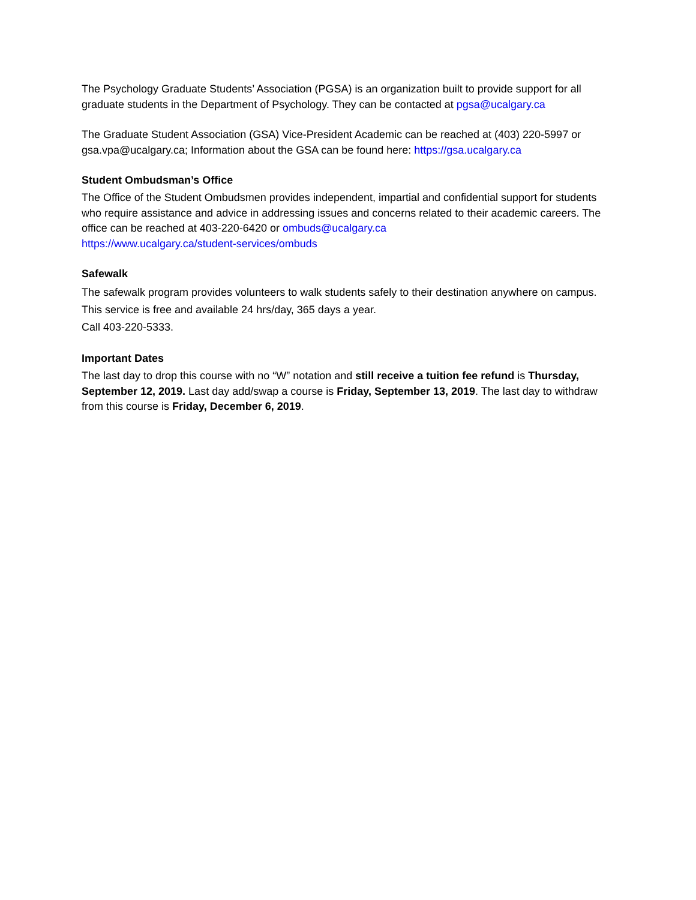The Psychology Graduate Students’ Association (PGSA) is an organization built to provide support for all graduate students in the Department of Psychology. They can be contacted at pgsa@ucalgary.ca
The Graduate Student Association (GSA) Vice-President Academic can be reached at (403) 220-5997 or gsa.vpa@ucalgary.ca; Information about the GSA can be found here: https://gsa.ucalgary.ca
Student Ombudsman’s Office
The Office of the Student Ombudsmen provides independent, impartial and confidential support for students who require assistance and advice in addressing issues and concerns related to their academic careers. The office can be reached at 403-220-6420 or ombuds@ucalgary.ca
https://www.ucalgary.ca/student-services/ombuds
Safewalk
The safewalk program provides volunteers to walk students safely to their destination anywhere on campus. This service is free and available 24 hrs/day, 365 days a year.
Call 403-220-5333.
Important Dates
The last day to drop this course with no “W” notation and still receive a tuition fee refund is Thursday, September 12, 2019. Last day add/swap a course is Friday, September 13, 2019. The last day to withdraw from this course is Friday, December 6, 2019.